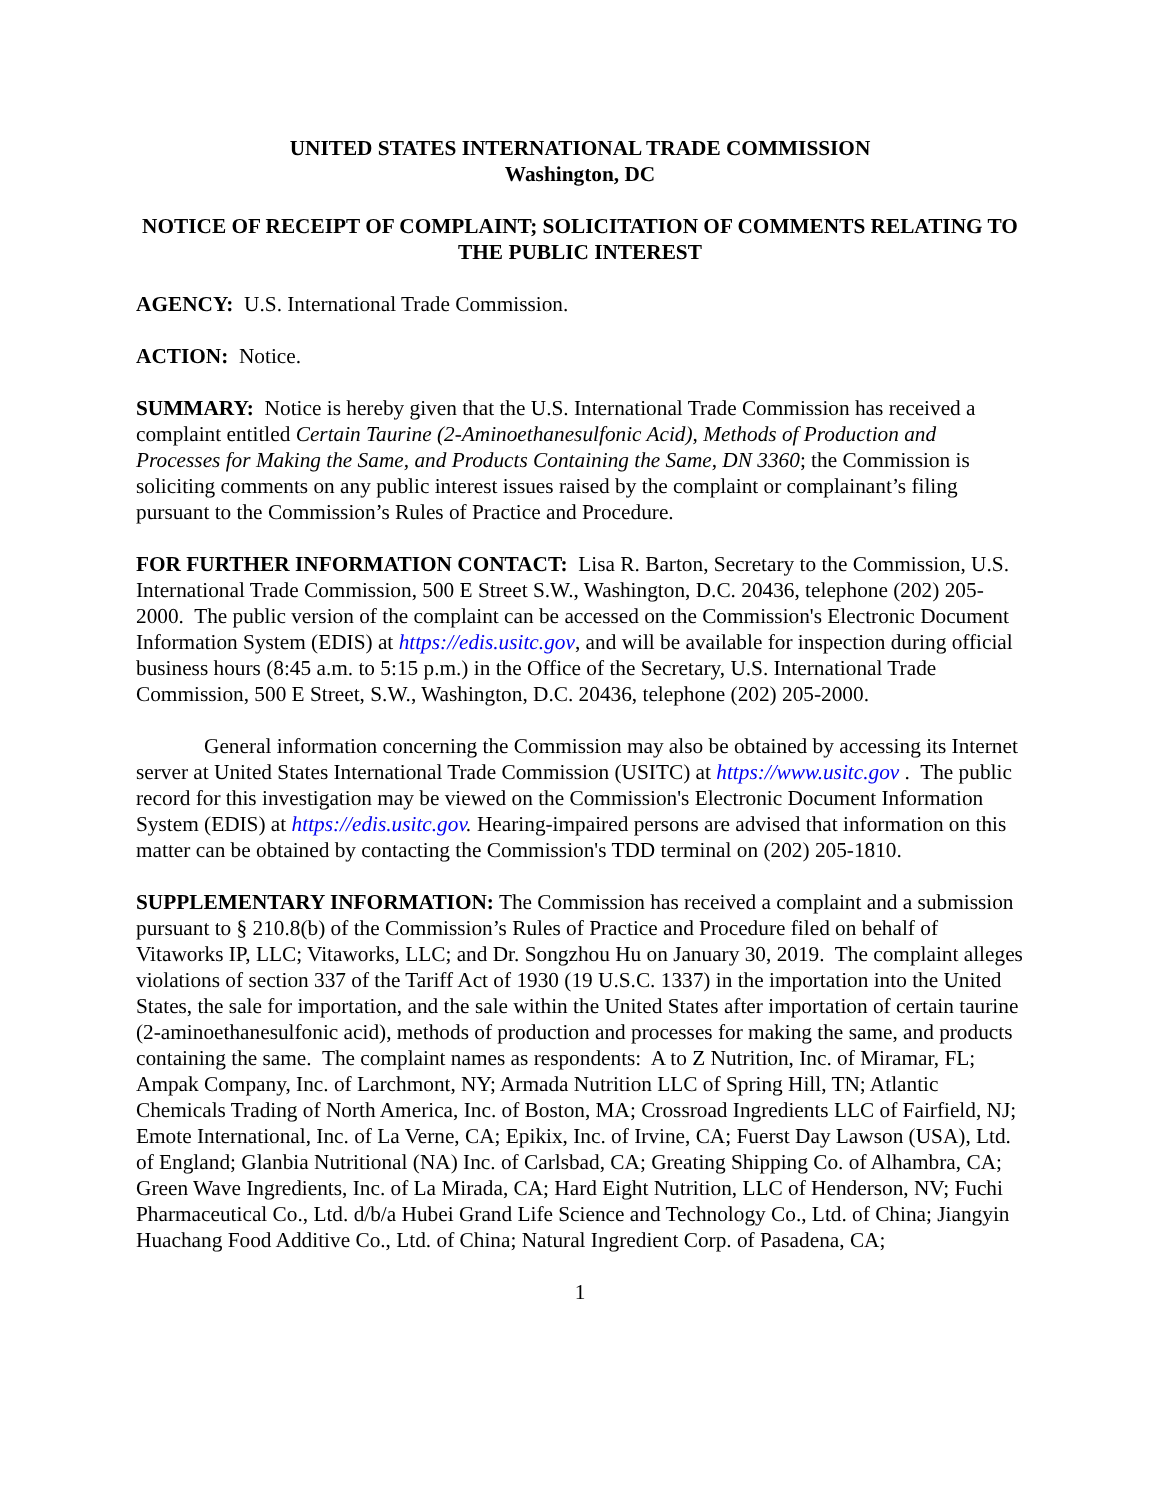UNITED STATES INTERNATIONAL TRADE COMMISSION
Washington, DC
NOTICE OF RECEIPT OF COMPLAINT; SOLICITATION OF COMMENTS RELATING TO THE PUBLIC INTEREST
AGENCY: U.S. International Trade Commission.
ACTION: Notice.
SUMMARY: Notice is hereby given that the U.S. International Trade Commission has received a complaint entitled Certain Taurine (2-Aminoethanesulfonic Acid), Methods of Production and Processes for Making the Same, and Products Containing the Same, DN 3360; the Commission is soliciting comments on any public interest issues raised by the complaint or complainant’s filing pursuant to the Commission’s Rules of Practice and Procedure.
FOR FURTHER INFORMATION CONTACT: Lisa R. Barton, Secretary to the Commission, U.S. International Trade Commission, 500 E Street S.W., Washington, D.C. 20436, telephone (202) 205-2000. The public version of the complaint can be accessed on the Commission's Electronic Document Information System (EDIS) at https://edis.usitc.gov, and will be available for inspection during official business hours (8:45 a.m. to 5:15 p.m.) in the Office of the Secretary, U.S. International Trade Commission, 500 E Street, S.W., Washington, D.C. 20436, telephone (202) 205-2000.
General information concerning the Commission may also be obtained by accessing its Internet server at United States International Trade Commission (USITC) at https://www.usitc.gov . The public record for this investigation may be viewed on the Commission's Electronic Document Information System (EDIS) at https://edis.usitc.gov. Hearing-impaired persons are advised that information on this matter can be obtained by contacting the Commission's TDD terminal on (202) 205-1810.
SUPPLEMENTARY INFORMATION: The Commission has received a complaint and a submission pursuant to § 210.8(b) of the Commission’s Rules of Practice and Procedure filed on behalf of Vitaworks IP, LLC; Vitaworks, LLC; and Dr. Songzhou Hu on January 30, 2019. The complaint alleges violations of section 337 of the Tariff Act of 1930 (19 U.S.C. 1337) in the importation into the United States, the sale for importation, and the sale within the United States after importation of certain taurine (2-aminoethanesulfonic acid), methods of production and processes for making the same, and products containing the same. The complaint names as respondents: A to Z Nutrition, Inc. of Miramar, FL; Ampak Company, Inc. of Larchmont, NY; Armada Nutrition LLC of Spring Hill, TN; Atlantic Chemicals Trading of North America, Inc. of Boston, MA; Crossroad Ingredients LLC of Fairfield, NJ; Emote International, Inc. of La Verne, CA; Epikix, Inc. of Irvine, CA; Fuerst Day Lawson (USA), Ltd. of England; Glanbia Nutritional (NA) Inc. of Carlsbad, CA; Greating Shipping Co. of Alhambra, CA; Green Wave Ingredients, Inc. of La Mirada, CA; Hard Eight Nutrition, LLC of Henderson, NV; Fuchi Pharmaceutical Co., Ltd. d/b/a Hubei Grand Life Science and Technology Co., Ltd. of China; Jiangyin Huachang Food Additive Co., Ltd. of China; Natural Ingredient Corp. of Pasadena, CA;
1